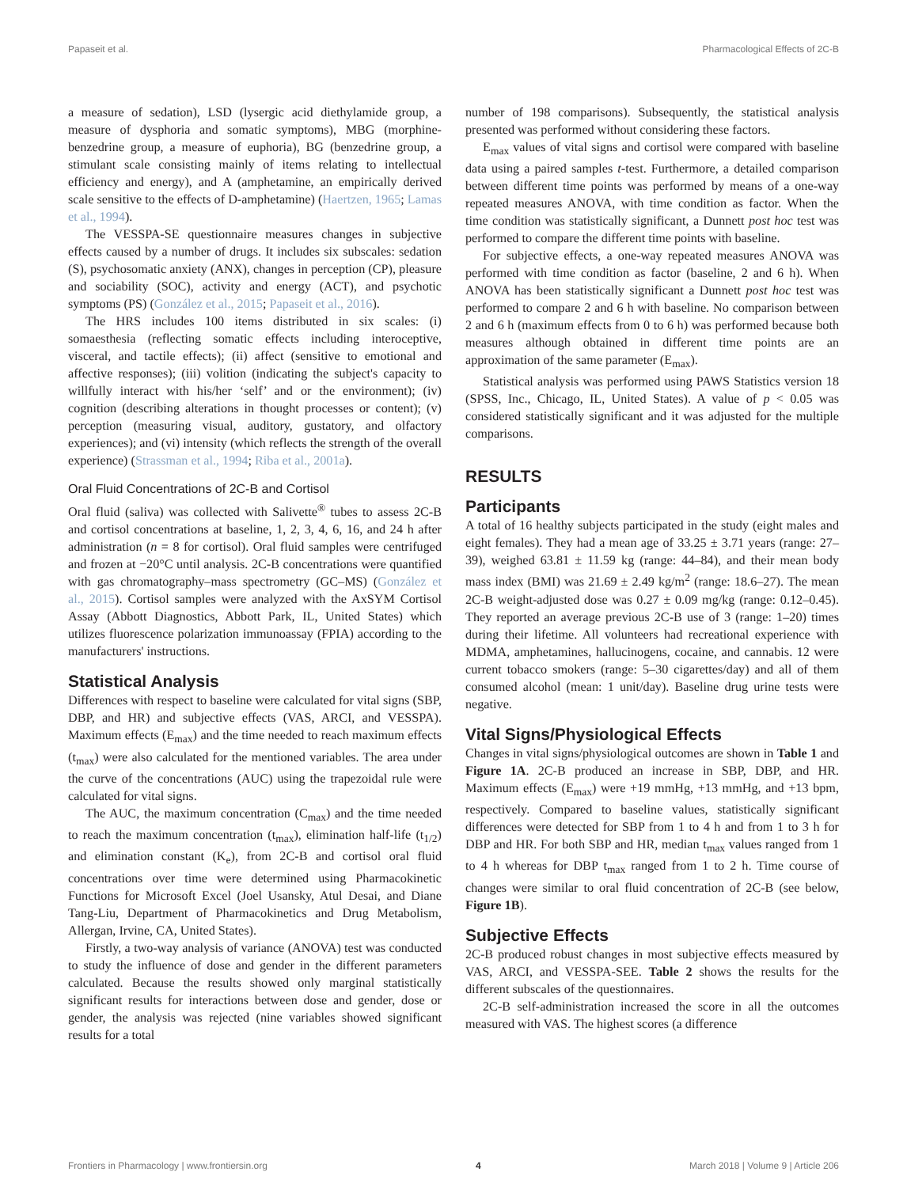Papaseit et al. Pharmacological Effects of 2C-B
a measure of sedation), LSD (lysergic acid diethylamide group, a measure of dysphoria and somatic symptoms), MBG (morphine-benzedrine group, a measure of euphoria), BG (benzedrine group, a stimulant scale consisting mainly of items relating to intellectual efficiency and energy), and A (amphetamine, an empirically derived scale sensitive to the effects of D-amphetamine) (Haertzen, 1965; Lamas et al., 1994).
The VESSPA-SE questionnaire measures changes in subjective effects caused by a number of drugs. It includes six subscales: sedation (S), psychosomatic anxiety (ANX), changes in perception (CP), pleasure and sociability (SOC), activity and energy (ACT), and psychotic symptoms (PS) (González et al., 2015; Papaseit et al., 2016).
The HRS includes 100 items distributed in six scales: (i) somaesthesia (reflecting somatic effects including interoceptive, visceral, and tactile effects); (ii) affect (sensitive to emotional and affective responses); (iii) volition (indicating the subject's capacity to willfully interact with his/her ‘self’ and or the environment); (iv) cognition (describing alterations in thought processes or content); (v) perception (measuring visual, auditory, gustatory, and olfactory experiences); and (vi) intensity (which reflects the strength of the overall experience) (Strassman et al., 1994; Riba et al., 2001a).
Oral Fluid Concentrations of 2C-B and Cortisol
Oral fluid (saliva) was collected with Salivette<sup>®</sup> tubes to assess 2C-B and cortisol concentrations at baseline, 1, 2, 3, 4, 6, 16, and 24 h after administration (n = 8 for cortisol). Oral fluid samples were centrifuged and frozen at −20°C until analysis. 2C-B concentrations were quantified with gas chromatography–mass spectrometry (GC–MS) (González et al., 2015). Cortisol samples were analyzed with the AxSYM Cortisol Assay (Abbott Diagnostics, Abbott Park, IL, United States) which utilizes fluorescence polarization immunoassay (FPIA) according to the manufacturers' instructions.
Statistical Analysis
Differences with respect to baseline were calculated for vital signs (SBP, DBP, and HR) and subjective effects (VAS, ARCI, and VESSPA). Maximum effects (E<sub>max</sub>) and the time needed to reach maximum effects (t<sub>max</sub>) were also calculated for the mentioned variables. The area under the curve of the concentrations (AUC) using the trapezoidal rule were calculated for vital signs.
The AUC, the maximum concentration (C<sub>max</sub>) and the time needed to reach the maximum concentration (t<sub>max</sub>), elimination half-life (t<sub>1/2</sub>) and elimination constant (K<sub>e</sub>), from 2C-B and cortisol oral fluid concentrations over time were determined using Pharmacokinetic Functions for Microsoft Excel (Joel Usansky, Atul Desai, and Diane Tang-Liu, Department of Pharmacokinetics and Drug Metabolism, Allergan, Irvine, CA, United States).
Firstly, a two-way analysis of variance (ANOVA) test was conducted to study the influence of dose and gender in the different parameters calculated. Because the results showed only marginal statistically significant results for interactions between dose and gender, dose or gender, the analysis was rejected (nine variables showed significant results for a total
number of 198 comparisons). Subsequently, the statistical analysis presented was performed without considering these factors.
E<sub>max</sub> values of vital signs and cortisol were compared with baseline data using a paired samples t-test. Furthermore, a detailed comparison between different time points was performed by means of a one-way repeated measures ANOVA, with time condition as factor. When the time condition was statistically significant, a Dunnett post hoc test was performed to compare the different time points with baseline.
For subjective effects, a one-way repeated measures ANOVA was performed with time condition as factor (baseline, 2 and 6 h). When ANOVA has been statistically significant a Dunnett post hoc test was performed to compare 2 and 6 h with baseline. No comparison between 2 and 6 h (maximum effects from 0 to 6 h) was performed because both measures although obtained in different time points are an approximation of the same parameter (E<sub>max</sub>).
Statistical analysis was performed using PAWS Statistics version 18 (SPSS, Inc., Chicago, IL, United States). A value of p < 0.05 was considered statistically significant and it was adjusted for the multiple comparisons.
RESULTS
Participants
A total of 16 healthy subjects participated in the study (eight males and eight females). They had a mean age of 33.25 ± 3.71 years (range: 27–39), weighed 63.81 ± 11.59 kg (range: 44–84), and their mean body mass index (BMI) was 21.69 ± 2.49 kg/m<sup>2</sup> (range: 18.6–27). The mean 2C-B weight-adjusted dose was 0.27 ± 0.09 mg/kg (range: 0.12–0.45). They reported an average previous 2C-B use of 3 (range: 1–20) times during their lifetime. All volunteers had recreational experience with MDMA, amphetamines, hallucinogens, cocaine, and cannabis. 12 were current tobacco smokers (range: 5–30 cigarettes/day) and all of them consumed alcohol (mean: 1 unit/day). Baseline drug urine tests were negative.
Vital Signs/Physiological Effects
Changes in vital signs/physiological outcomes are shown in Table 1 and Figure 1A. 2C-B produced an increase in SBP, DBP, and HR. Maximum effects (E<sub>max</sub>) were +19 mmHg, +13 mmHg, and +13 bpm, respectively. Compared to baseline values, statistically significant differences were detected for SBP from 1 to 4 h and from 1 to 3 h for DBP and HR. For both SBP and HR, median t<sub>max</sub> values ranged from 1 to 4 h whereas for DBP t<sub>max</sub> ranged from 1 to 2 h. Time course of changes were similar to oral fluid concentration of 2C-B (see below, Figure 1B).
Subjective Effects
2C-B produced robust changes in most subjective effects measured by VAS, ARCI, and VESSPA-SEE. Table 2 shows the results for the different subscales of the questionnaires.
2C-B self-administration increased the score in all the outcomes measured with VAS. The highest scores (a difference
Frontiers in Pharmacology | www.frontiersin.org 4 March 2018 | Volume 9 | Article 206